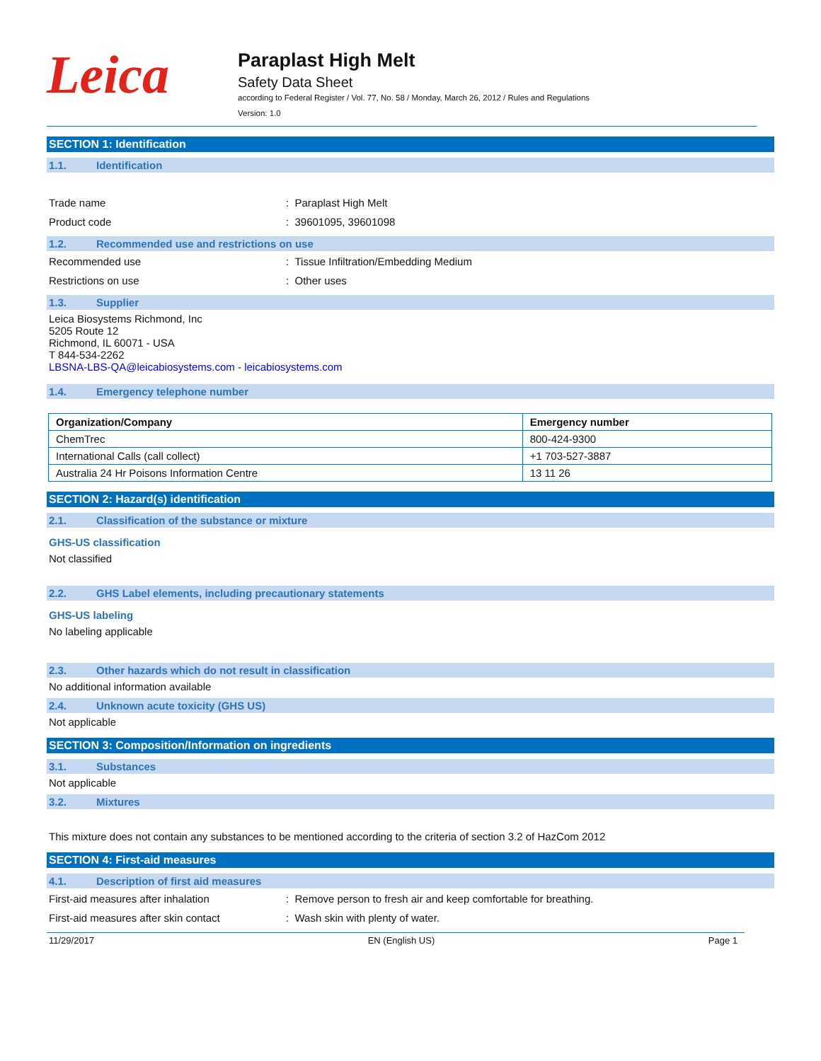Leica
Paraplast High Melt
Safety Data Sheet
according to Federal Register / Vol. 77, No. 58 / Monday, March 26, 2012 / Rules and Regulations
Version: 1.0
SECTION 1: Identification
1.1. Identification
Trade name : Paraplast High Melt
Product code : 39601095, 39601098
1.2. Recommended use and restrictions on use
Recommended use : Tissue Infiltration/Embedding Medium
Restrictions on use : Other uses
1.3. Supplier
Leica Biosystems Richmond, Inc
5205 Route 12
Richmond, IL 60071 - USA
T 844-534-2262
LBSNA-LBS-QA@leicabiosystems.com - leicabiosystems.com
1.4. Emergency telephone number
| Organization/Company | Emergency number |
| --- | --- |
| ChemTrec | 800-424-9300 |
| International Calls (call collect) | +1 703-527-3887 |
| Australia 24 Hr Poisons Information Centre | 13 11 26 |
SECTION 2: Hazard(s) identification
2.1. Classification of the substance or mixture
GHS-US classification
Not classified
2.2. GHS Label elements, including precautionary statements
GHS-US labeling
No labeling applicable
2.3. Other hazards which do not result in classification
No additional information available
2.4. Unknown acute toxicity (GHS US)
Not applicable
SECTION 3: Composition/Information on ingredients
3.1. Substances
Not applicable
3.2. Mixtures
This mixture does not contain any substances to be mentioned according to the criteria of section 3.2 of HazCom 2012
SECTION 4: First-aid measures
4.1. Description of first aid measures
First-aid measures after inhalation : Remove person to fresh air and keep comfortable for breathing.
First-aid measures after skin contact : Wash skin with plenty of water.
11/29/2017 EN (English US) Page 1